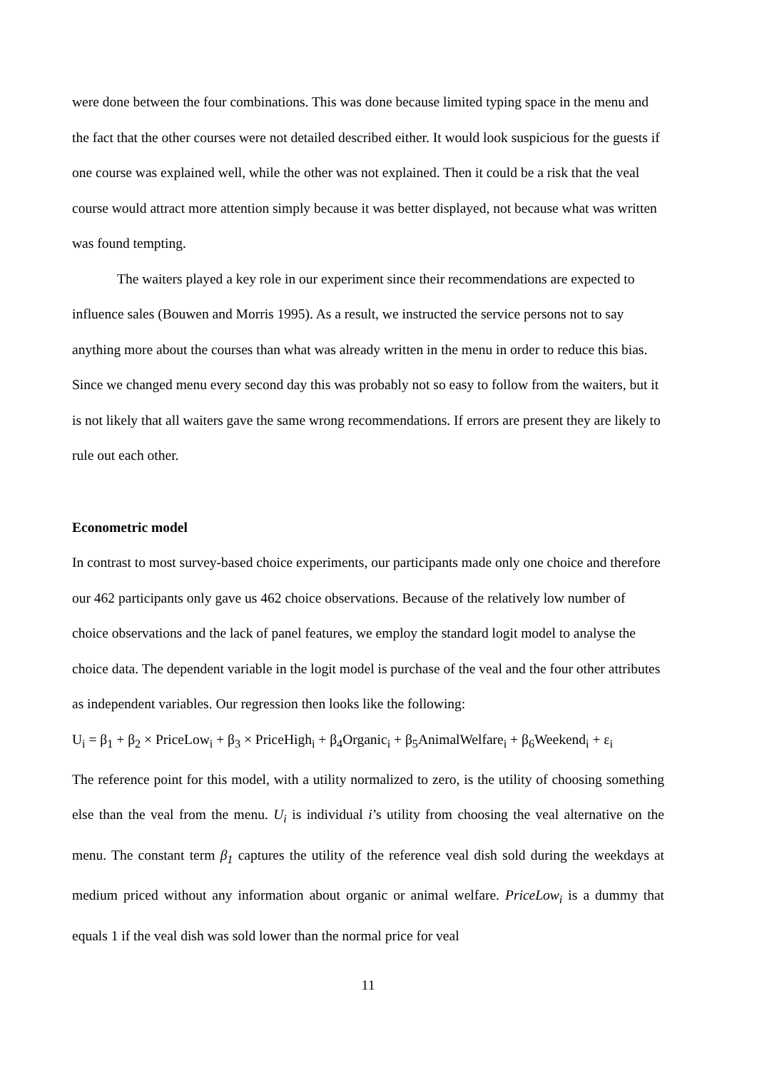were done between the four combinations. This was done because limited typing space in the menu and the fact that the other courses were not detailed described either. It would look suspicious for the guests if one course was explained well, while the other was not explained. Then it could be a risk that the veal course would attract more attention simply because it was better displayed, not because what was written was found tempting.
The waiters played a key role in our experiment since their recommendations are expected to influence sales (Bouwen and Morris 1995). As a result, we instructed the service persons not to say anything more about the courses than what was already written in the menu in order to reduce this bias. Since we changed menu every second day this was probably not so easy to follow from the waiters, but it is not likely that all waiters gave the same wrong recommendations. If errors are present they are likely to rule out each other.
Econometric model
In contrast to most survey-based choice experiments, our participants made only one choice and therefore our 462 participants only gave us 462 choice observations. Because of the relatively low number of choice observations and the lack of panel features, we employ the standard logit model to analyse the choice data. The dependent variable in the logit model is purchase of the veal and the four other attributes as independent variables. Our regression then looks like the following:
U<sub>i</sub> = β<sub>1</sub> + β<sub>2</sub> × PriceLow<sub>i</sub> + β<sub>3</sub> × PriceHigh<sub>i</sub> + β<sub>4</sub>Organic<sub>i</sub> + β<sub>5</sub>AnimalWelfare<sub>i</sub> + β<sub>6</sub>Weekend<sub>i</sub> + ε<sub>i</sub>
The reference point for this model, with a utility normalized to zero, is the utility of choosing something else than the veal from the menu. U<sub>i</sub> is individual i’s utility from choosing the veal alternative on the menu. The constant term β<sub>1</sub> captures the utility of the reference veal dish sold during the weekdays at medium priced without any information about organic or animal welfare. PriceLow<sub>i</sub> is a dummy that equals 1 if the veal dish was sold lower than the normal price for veal
11